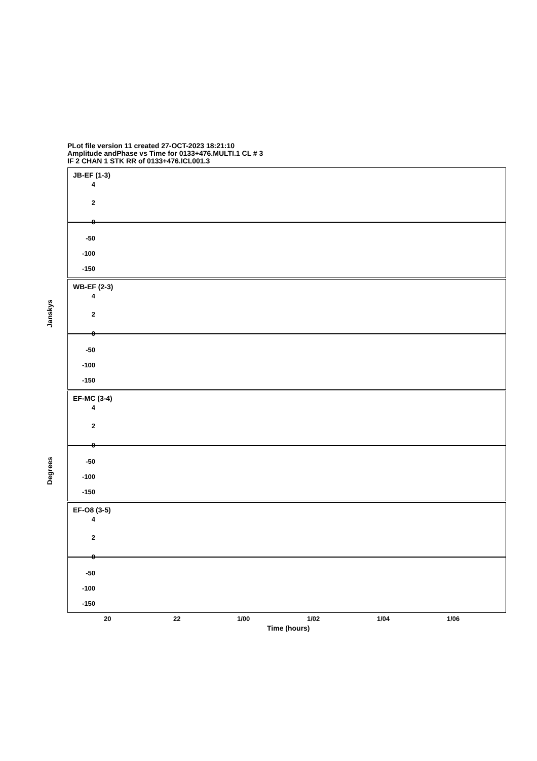PLot file version 11 created 27-OCT-2023 18:21:10
Amplitude andPhase vs Time for 0133+476.MULTI.1 CL # 3
IF 2 CHAN 1 STK RR of 0133+476.ICL001.3
JB-EF (1-3)
WB-EF (2-3)
EF-MC (3-4)
EF-O8 (3-5)
4
2
0
-50
-100
-150
4
2
0
-50
-100
-150
4
2
0
-50
-100
-150
4
2
0
-50
-100
-150
Janskys
Degrees
20 22 1/00 1/02 1/04 1/06
Time (hours)